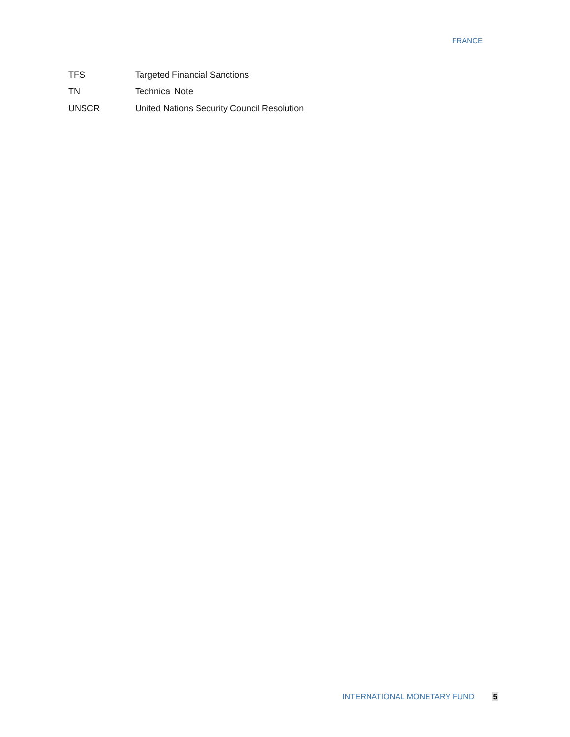FRANCE
TFS Targeted Financial Sanctions
TN Technical Note
UNSCR United Nations Security Council Resolution
INTERNATIONAL MONETARY FUND 5